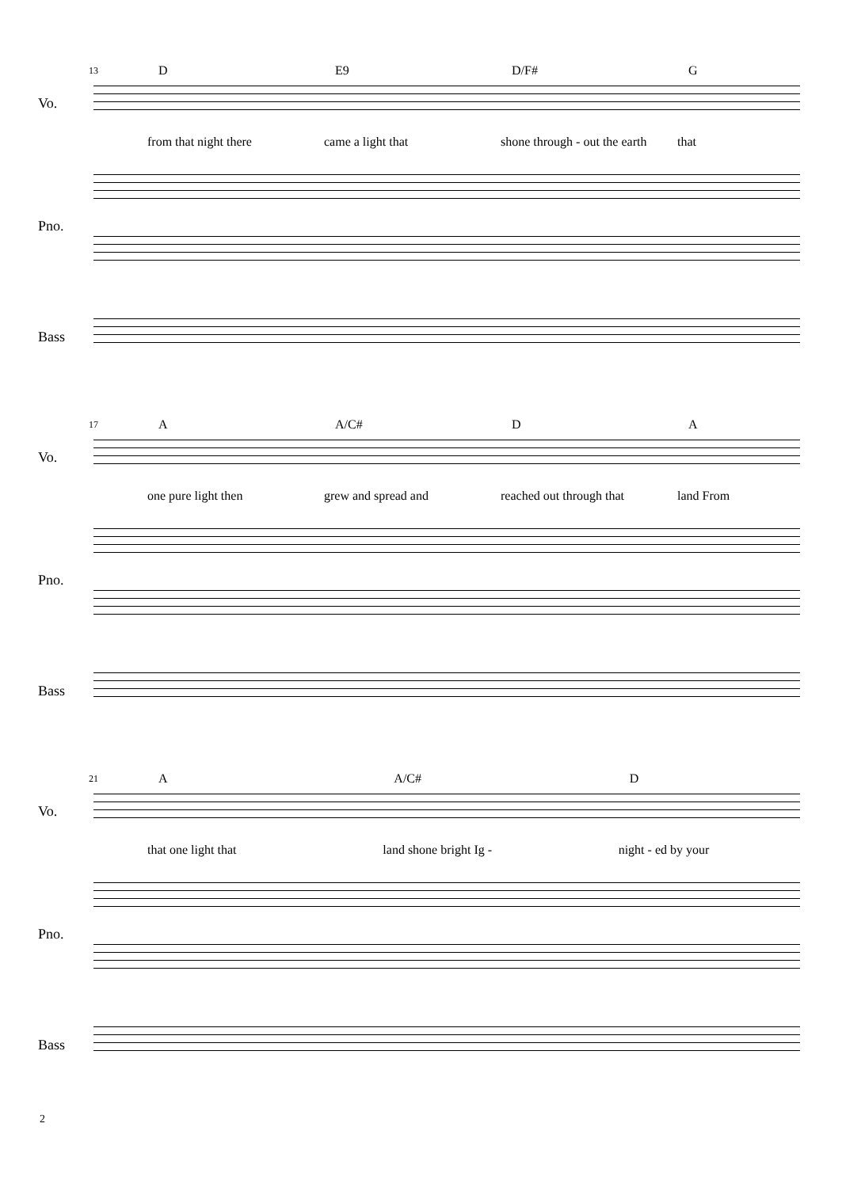13 D E9 D/F# G
Vo.
from that night there came a light that shone through - out the earth that
Pno.
Bass
17 A A/C# D A
Vo.
one pure light then grew and spread and reached out through that land From
Pno.
Bass
21 A A/C# D
Vo.
that one light that land shone bright Ig - night - ed by your
Pno.
Bass
2